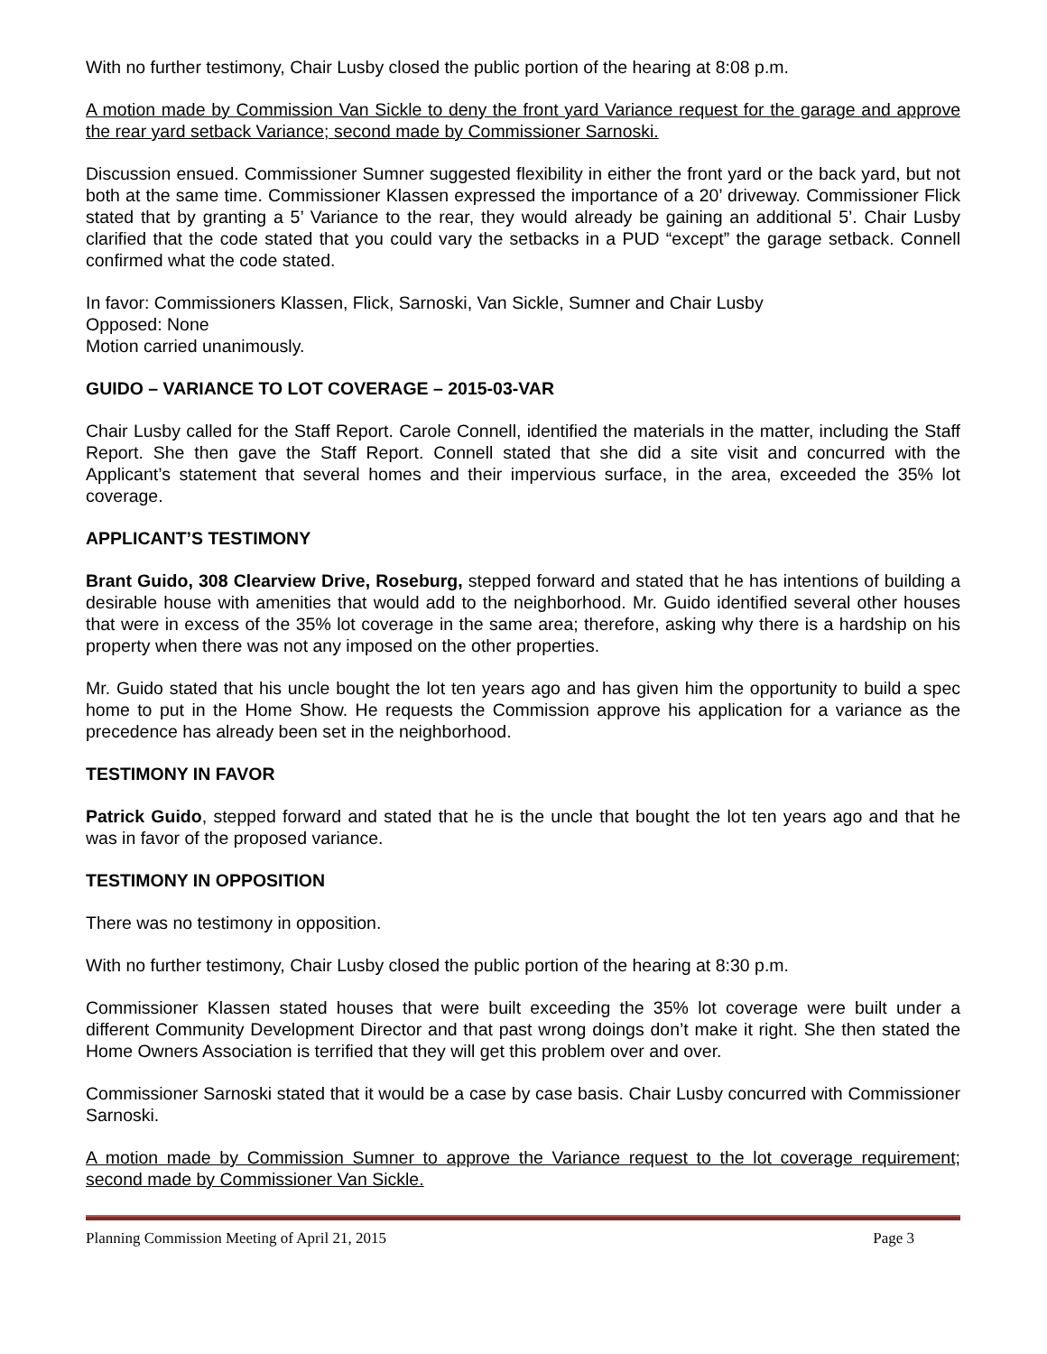With no further testimony, Chair Lusby closed the public portion of the hearing at 8:08 p.m.
A motion made by Commission Van Sickle to deny the front yard Variance request for the garage and approve the rear yard setback Variance; second made by Commissioner Sarnoski.
Discussion ensued. Commissioner Sumner suggested flexibility in either the front yard or the back yard, but not both at the same time. Commissioner Klassen expressed the importance of a 20’ driveway. Commissioner Flick stated that by granting a 5’ Variance to the rear, they would already be gaining an additional 5’. Chair Lusby clarified that the code stated that you could vary the setbacks in a PUD “except” the garage setback. Connell confirmed what the code stated.
In favor: Commissioners Klassen, Flick, Sarnoski, Van Sickle, Sumner and Chair Lusby
Opposed: None
Motion carried unanimously.
GUIDO – VARIANCE TO LOT COVERAGE – 2015-03-VAR
Chair Lusby called for the Staff Report. Carole Connell, identified the materials in the matter, including the Staff Report. She then gave the Staff Report. Connell stated that she did a site visit and concurred with the Applicant’s statement that several homes and their impervious surface, in the area, exceeded the 35% lot coverage.
APPLICANT’S TESTIMONY
Brant Guido, 308 Clearview Drive, Roseburg, stepped forward and stated that he has intentions of building a desirable house with amenities that would add to the neighborhood. Mr. Guido identified several other houses that were in excess of the 35% lot coverage in the same area; therefore, asking why there is a hardship on his property when there was not any imposed on the other properties.
Mr. Guido stated that his uncle bought the lot ten years ago and has given him the opportunity to build a spec home to put in the Home Show. He requests the Commission approve his application for a variance as the precedence has already been set in the neighborhood.
TESTIMONY IN FAVOR
Patrick Guido, stepped forward and stated that he is the uncle that bought the lot ten years ago and that he was in favor of the proposed variance.
TESTIMONY IN OPPOSITION
There was no testimony in opposition.
With no further testimony, Chair Lusby closed the public portion of the hearing at 8:30 p.m.
Commissioner Klassen stated houses that were built exceeding the 35% lot coverage were built under a different Community Development Director and that past wrong doings don’t make it right. She then stated the Home Owners Association is terrified that they will get this problem over and over.
Commissioner Sarnoski stated that it would be a case by case basis. Chair Lusby concurred with Commissioner Sarnoski.
A motion made by Commission Sumner to approve the Variance request to the lot coverage requirement; second made by Commissioner Van Sickle.
Planning Commission Meeting of April 21, 2015 Page 3